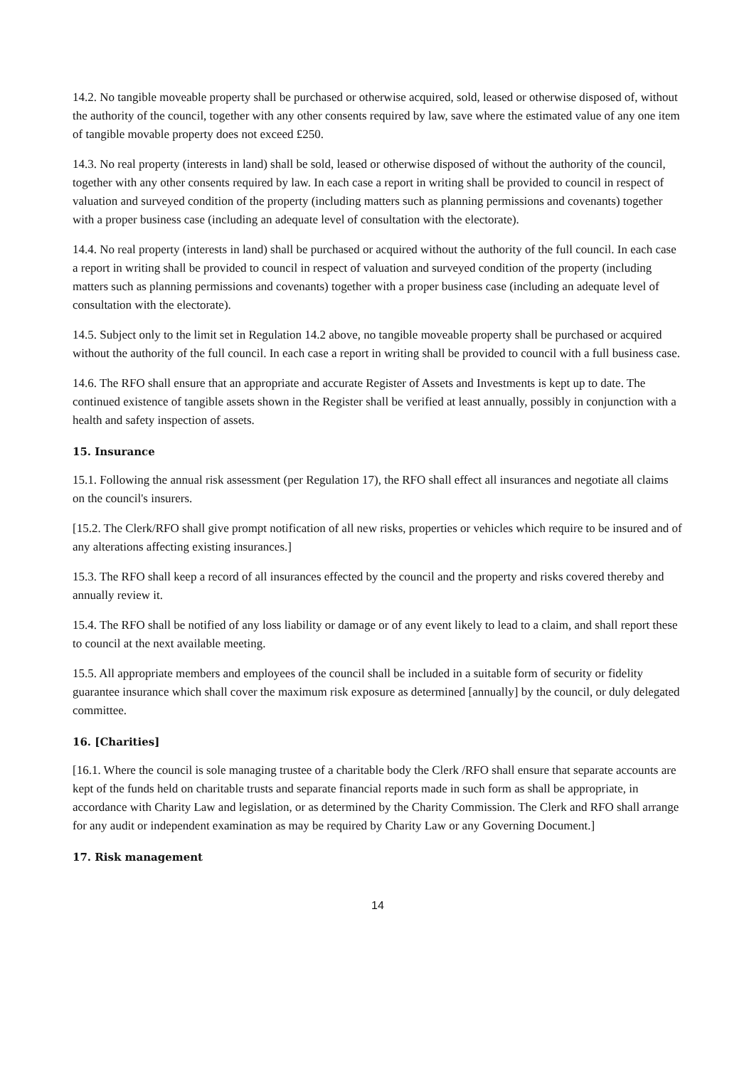14.2. No tangible moveable property shall be purchased or otherwise acquired, sold, leased or otherwise disposed of, without the authority of the council, together with any other consents required by law, save where the estimated value of any one item of tangible movable property does not exceed £250.
14.3. No real property (interests in land) shall be sold, leased or otherwise disposed of without the authority of the council, together with any other consents required by law. In each case a report in writing shall be provided to council in respect of valuation and surveyed condition of the property (including matters such as planning permissions and covenants) together with a proper business case (including an adequate level of consultation with the electorate).
14.4. No real property (interests in land) shall be purchased or acquired without the authority of the full council. In each case a report in writing shall be provided to council in respect of valuation and surveyed condition of the property (including matters such as planning permissions and covenants) together with a proper business case (including an adequate level of consultation with the electorate).
14.5. Subject only to the limit set in Regulation 14.2 above, no tangible moveable property shall be purchased or acquired without the authority of the full council. In each case a report in writing shall be provided to council with a full business case.
14.6. The RFO shall ensure that an appropriate and accurate Register of Assets and Investments is kept up to date. The continued existence of tangible assets shown in the Register shall be verified at least annually, possibly in conjunction with a health and safety inspection of assets.
15. Insurance
15.1. Following the annual risk assessment (per Regulation 17), the RFO shall effect all insurances and negotiate all claims on the council's insurers.
[15.2. The Clerk/RFO shall give prompt notification of all new risks, properties or vehicles which require to be insured and of any alterations affecting existing insurances.]
15.3. The RFO shall keep a record of all insurances effected by the council and the property and risks covered thereby and annually review it.
15.4. The RFO shall be notified of any loss liability or damage or of any event likely to lead to a claim, and shall report these to council at the next available meeting.
15.5. All appropriate members and employees of the council shall be included in a suitable form of security or fidelity guarantee insurance which shall cover the maximum risk exposure as determined [annually] by the council, or duly delegated committee.
16. [Charities]
[16.1. Where the council is sole managing trustee of a charitable body the Clerk /RFO shall ensure that separate accounts are kept of the funds held on charitable trusts and separate financial reports made in such form as shall be appropriate, in accordance with Charity Law and legislation, or as determined by the Charity Commission. The Clerk and RFO shall arrange for any audit or independent examination as may be required by Charity Law or any Governing Document.]
17. Risk management
14